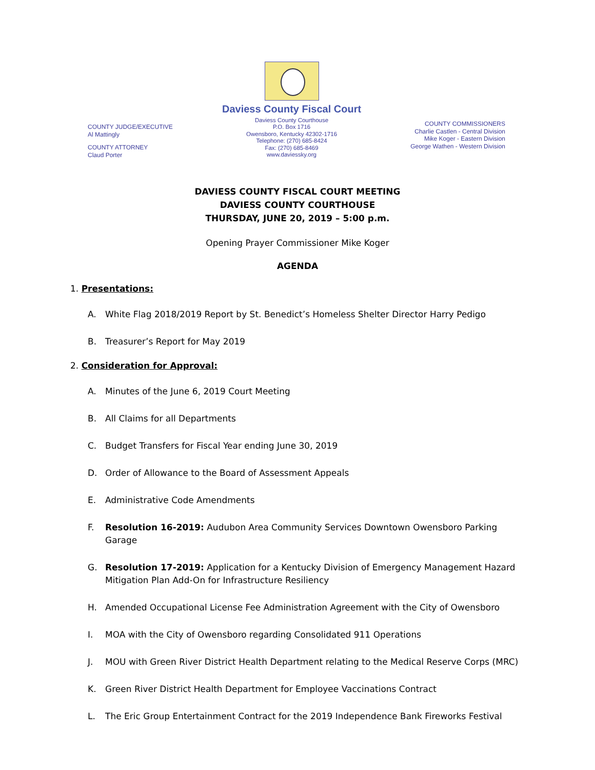COUNTY JUDGE/EXECUTIVE
Al Mattingly
COUNTY ATTORNEY
Claud Porter
Daviess County Fiscal Court
Daviess County Courthouse
P.O. Box 1716
Owensboro, Kentucky 42302-1716
Telephone: (270) 685-8424
Fax: (270) 685-8469
www.daviessky.org
COUNTY COMMISSIONERS
Charlie Castlen - Central Division
Mike Koger - Eastern Division
George Wathen - Western Division
DAVIESS COUNTY FISCAL COURT MEETING
DAVIESS COUNTY COURTHOUSE
THURSDAY, JUNE 20, 2019 – 5:00 p.m.
Opening Prayer Commissioner Mike Koger
AGENDA
1. Presentations:
A. White Flag 2018/2019 Report by St. Benedict’s Homeless Shelter Director Harry Pedigo
B. Treasurer’s Report for May 2019
2. Consideration for Approval:
A. Minutes of the June 6, 2019 Court Meeting
B. All Claims for all Departments
C. Budget Transfers for Fiscal Year ending June 30, 2019
D. Order of Allowance to the Board of Assessment Appeals
E. Administrative Code Amendments
F. Resolution 16-2019: Audubon Area Community Services Downtown Owensboro Parking Garage
G. Resolution 17-2019: Application for a Kentucky Division of Emergency Management Hazard Mitigation Plan Add-On for Infrastructure Resiliency
H. Amended Occupational License Fee Administration Agreement with the City of Owensboro
I. MOA with the City of Owensboro regarding Consolidated 911 Operations
J. MOU with Green River District Health Department relating to the Medical Reserve Corps (MRC)
K. Green River District Health Department for Employee Vaccinations Contract
L. The Eric Group Entertainment Contract for the 2019 Independence Bank Fireworks Festival